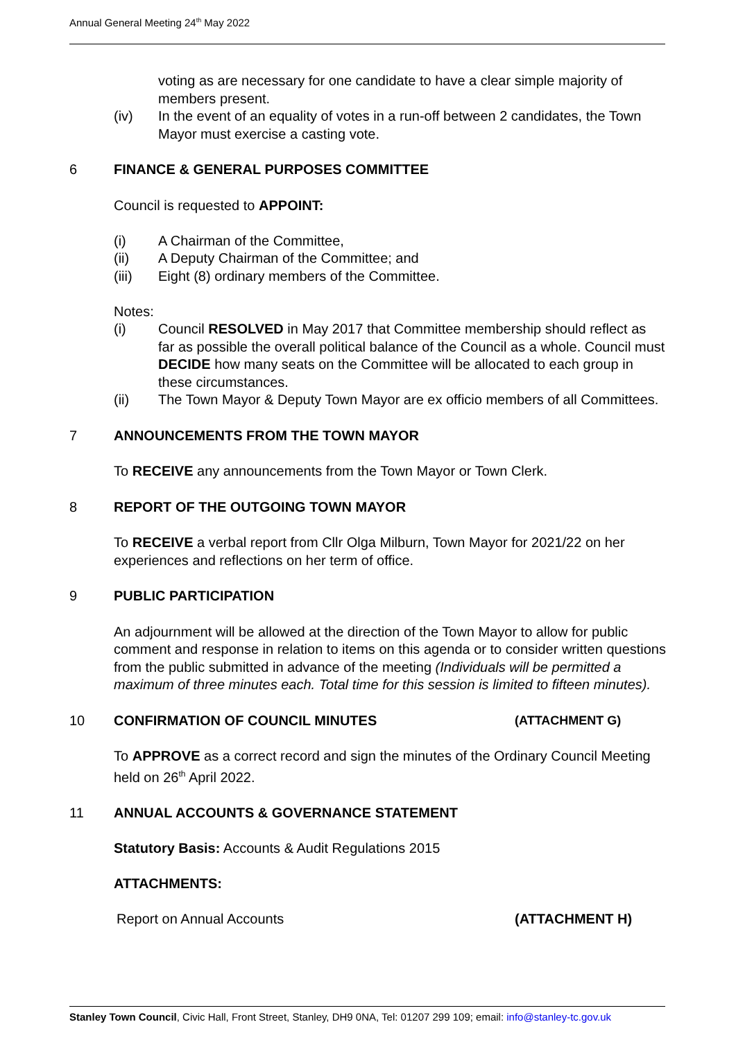Annual General Meeting 24<sup>th</sup> May 2022
voting as are necessary for one candidate to have a clear simple majority of members present.
(iv) In the event of an equality of votes in a run-off between 2 candidates, the Town Mayor must exercise a casting vote.
6 FINANCE & GENERAL PURPOSES COMMITTEE
Council is requested to APPOINT:
(i) A Chairman of the Committee,
(ii) A Deputy Chairman of the Committee; and
(iii) Eight (8) ordinary members of the Committee.
Notes:
(i) Council RESOLVED in May 2017 that Committee membership should reflect as far as possible the overall political balance of the Council as a whole. Council must DECIDE how many seats on the Committee will be allocated to each group in these circumstances.
(ii) The Town Mayor & Deputy Town Mayor are ex officio members of all Committees.
7 ANNOUNCEMENTS FROM THE TOWN MAYOR
To RECEIVE any announcements from the Town Mayor or Town Clerk.
8 REPORT OF THE OUTGOING TOWN MAYOR
To RECEIVE a verbal report from Cllr Olga Milburn, Town Mayor for 2021/22 on her experiences and reflections on her term of office.
9 PUBLIC PARTICIPATION
An adjournment will be allowed at the direction of the Town Mayor to allow for public comment and response in relation to items on this agenda or to consider written questions from the public submitted in advance of the meeting (Individuals will be permitted a maximum of three minutes each. Total time for this session is limited to fifteen minutes).
10 CONFIRMATION OF COUNCIL MINUTES (ATTACHMENT G)
To APPROVE as a correct record and sign the minutes of the Ordinary Council Meeting held on 26<sup>th</sup> April 2022.
11 ANNUAL ACCOUNTS & GOVERNANCE STATEMENT
Statutory Basis: Accounts & Audit Regulations 2015
ATTACHMENTS:
Report on Annual Accounts (ATTACHMENT H)
Stanley Town Council, Civic Hall, Front Street, Stanley, DH9 0NA, Tel: 01207 299 109; email: info@stanley-tc.gov.uk